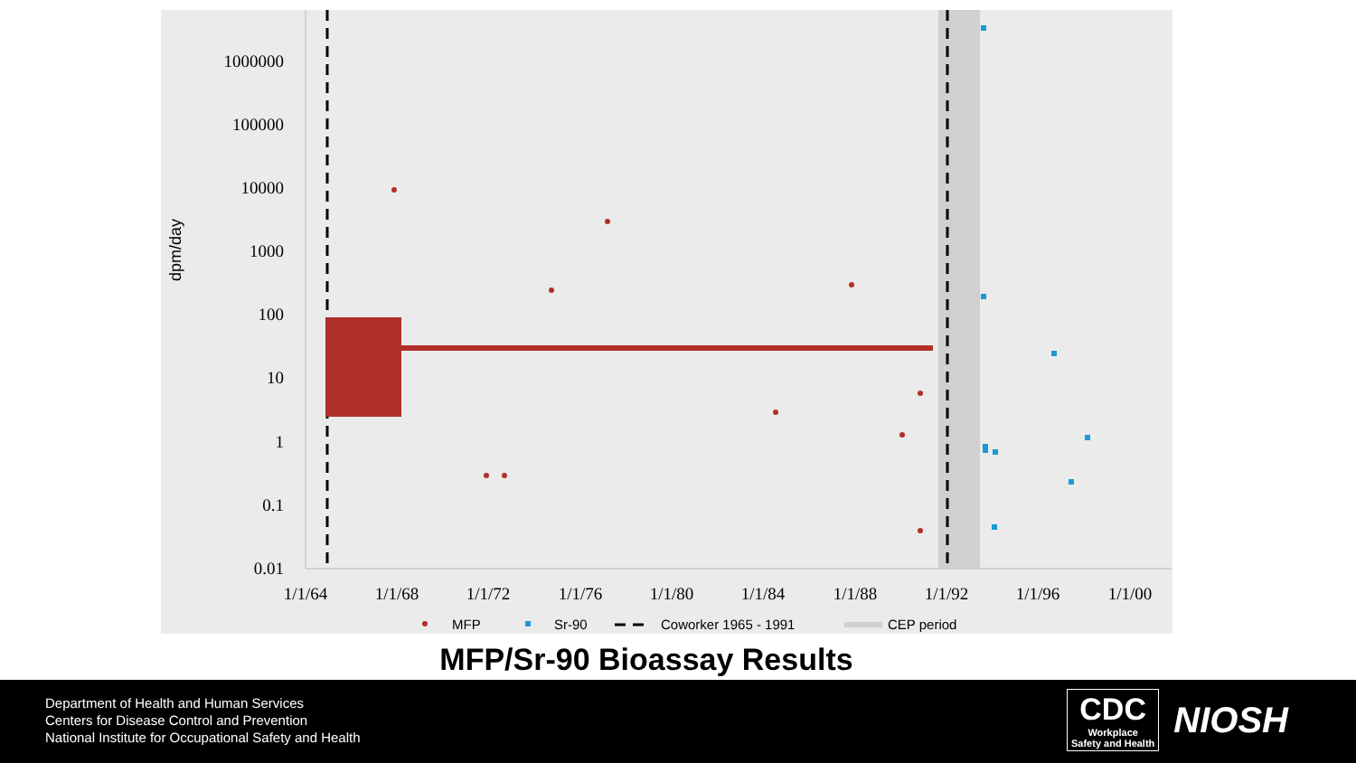dpm/day
1000000
100000
10000
1000
100
10
1
0.1
0.01
1/1/64
1/1/68
1/1/72
1/1/76
1/1/80
1/1/84
1/1/88
1/1/92
1/1/96
1/1/00
MFP
Sr-90
Coworker 1965 - 1991
CEP period
MFP/Sr-90 Bioassay Results
Department of Health and Human Services
Centers for Disease Control and Prevention
National Institute for Occupational Safety and Health
CDC
Workplace
Safety and Health
NIOSH